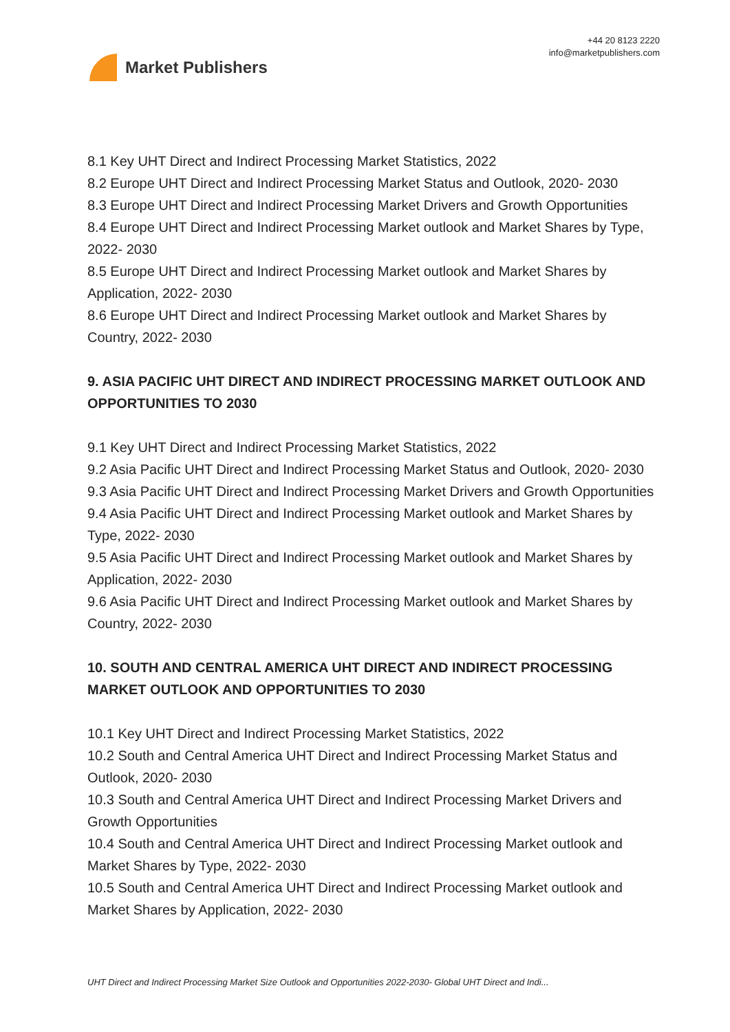Market Publishers
+44 20 8123 2220
info@marketpublishers.com
8.1 Key UHT Direct and Indirect Processing Market Statistics, 2022
8.2 Europe UHT Direct and Indirect Processing Market Status and Outlook, 2020- 2030
8.3 Europe UHT Direct and Indirect Processing Market Drivers and Growth Opportunities
8.4 Europe UHT Direct and Indirect Processing Market outlook and Market Shares by Type, 2022- 2030
8.5 Europe UHT Direct and Indirect Processing Market outlook and Market Shares by Application, 2022- 2030
8.6 Europe UHT Direct and Indirect Processing Market outlook and Market Shares by Country, 2022- 2030
9. ASIA PACIFIC UHT DIRECT AND INDIRECT PROCESSING MARKET OUTLOOK AND OPPORTUNITIES TO 2030
9.1 Key UHT Direct and Indirect Processing Market Statistics, 2022
9.2 Asia Pacific UHT Direct and Indirect Processing Market Status and Outlook, 2020- 2030
9.3 Asia Pacific UHT Direct and Indirect Processing Market Drivers and Growth Opportunities
9.4 Asia Pacific UHT Direct and Indirect Processing Market outlook and Market Shares by Type, 2022- 2030
9.5 Asia Pacific UHT Direct and Indirect Processing Market outlook and Market Shares by Application, 2022- 2030
9.6 Asia Pacific UHT Direct and Indirect Processing Market outlook and Market Shares by Country, 2022- 2030
10. SOUTH AND CENTRAL AMERICA UHT DIRECT AND INDIRECT PROCESSING MARKET OUTLOOK AND OPPORTUNITIES TO 2030
10.1 Key UHT Direct and Indirect Processing Market Statistics, 2022
10.2 South and Central America UHT Direct and Indirect Processing Market Status and Outlook, 2020- 2030
10.3 South and Central America UHT Direct and Indirect Processing Market Drivers and Growth Opportunities
10.4 South and Central America UHT Direct and Indirect Processing Market outlook and Market Shares by Type, 2022- 2030
10.5 South and Central America UHT Direct and Indirect Processing Market outlook and Market Shares by Application, 2022- 2030
UHT Direct and Indirect Processing Market Size Outlook and Opportunities 2022-2030- Global UHT Direct and Indi...